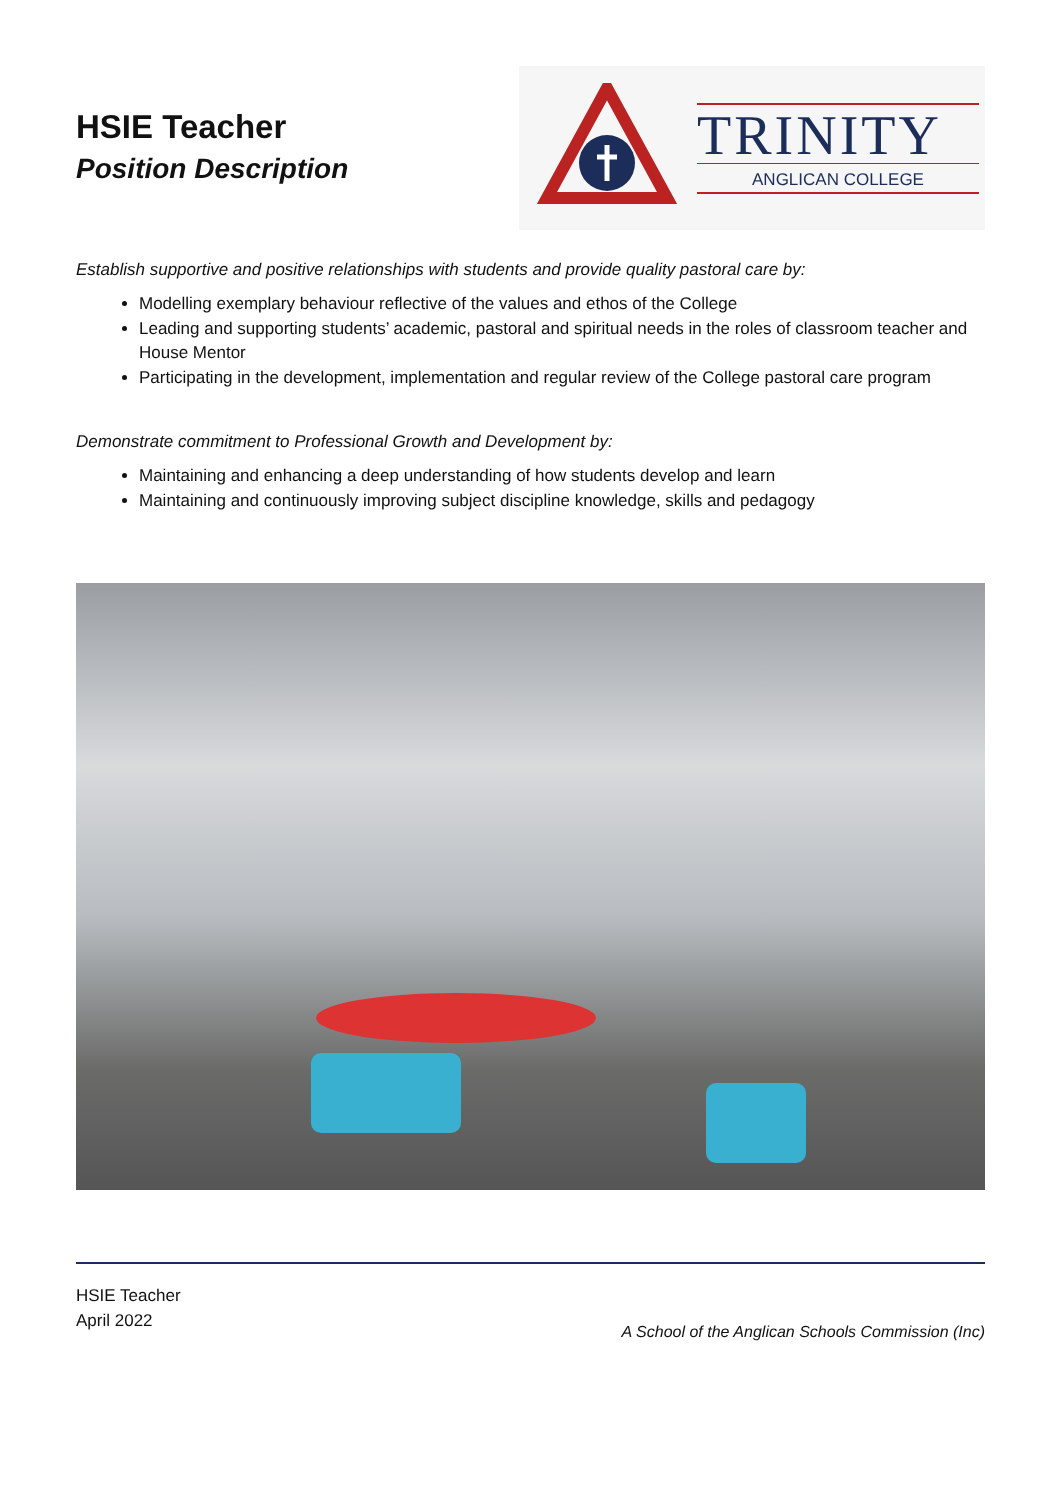HSIE Teacher
Position Description
TRINITY
ANGLICAN COLLEGE
Establish supportive and positive relationships with students and provide quality pastoral care by:
Modelling exemplary behaviour reflective of the values and ethos of the College
Leading and supporting students’ academic, pastoral and spiritual needs in the roles of classroom teacher and House Mentor
Participating in the development, implementation and regular review of the College pastoral care program
Demonstrate commitment to Professional Growth and Development by:
Maintaining and enhancing a deep understanding of how students develop and learn
Maintaining and continuously improving subject discipline knowledge, skills and pedagogy
HSIE Teacher
April 2022
A School of the Anglican Schools Commission (Inc)